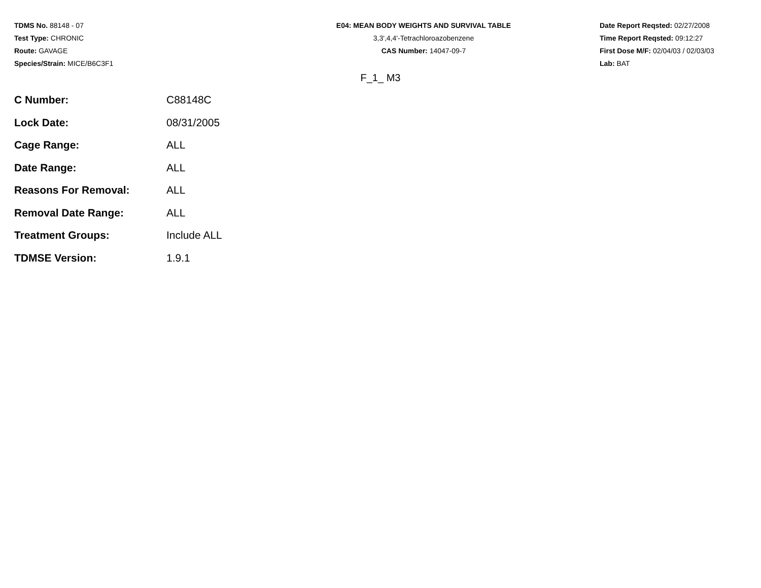TDMS No. 88148 - 07
Test Type: CHRONIC
Route: GAVAGE
Species/Strain: MICE/B6C3F1
E04: MEAN BODY WEIGHTS AND SURVIVAL TABLE
3,3',4,4'-Tetrachloroazobenzene
CAS Number: 14047-09-7
Date Report Reqsted: 02/27/2008
Time Report Reqsted: 09:12:27
First Dose M/F: 02/04/03 / 02/03/03
Lab: BAT
F_1_ M3
| C Number: | C88148C |
| Lock Date: | 08/31/2005 |
| Cage Range: | ALL |
| Date Range: | ALL |
| Reasons For Removal: | ALL |
| Removal Date Range: | ALL |
| Treatment Groups: | Include ALL |
| TDMSE Version: | 1.9.1 |